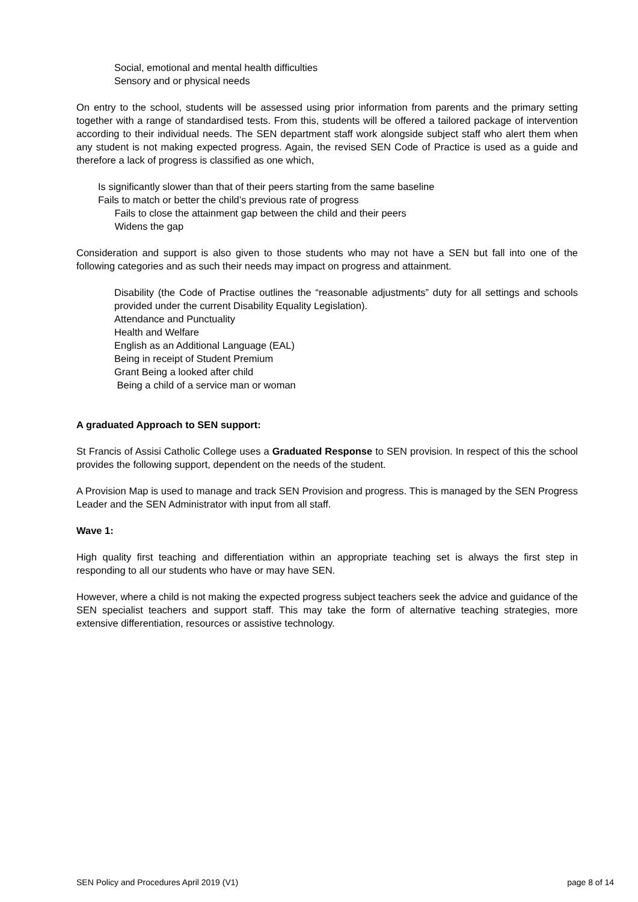Social, emotional and mental health difficulties
Sensory and or physical needs
On entry to the school, students will be assessed using prior information from parents and the primary setting together with a range of standardised tests. From this, students will be offered a tailored package of intervention according to their individual needs. The SEN department staff work alongside subject staff who alert them when any student is not making expected progress. Again, the revised SEN Code of Practice is used as a guide and therefore a lack of progress is classified as one which,
Is significantly slower than that of their peers starting from the same baseline
Fails to match or better the child’s previous rate of progress
Fails to close the attainment gap between the child and their peers
Widens the gap
Consideration and support is also given to those students who may not have a SEN but fall into one of the following categories and as such their needs may impact on progress and attainment.
Disability (the Code of Practise outlines the “reasonable adjustments” duty for all settings and schools provided under the current Disability Equality Legislation).
Attendance and Punctuality
Health and Welfare
English as an Additional Language (EAL)
Being in receipt of Student Premium
Grant Being a looked after child
Being a child of a service man or woman
A graduated Approach to SEN support:
St Francis of Assisi Catholic College uses a Graduated Response to SEN provision. In respect of this the school provides the following support, dependent on the needs of the student.
A Provision Map is used to manage and track SEN Provision and progress. This is managed by the SEN Progress Leader and the SEN Administrator with input from all staff.
Wave 1:
High quality first teaching and differentiation within an appropriate teaching set is always the first step in responding to all our students who have or may have SEN.
However, where a child is not making the expected progress subject teachers seek the advice and guidance of the SEN specialist teachers and support staff. This may take the form of alternative teaching strategies, more extensive differentiation, resources or assistive technology.
SEN Policy and Procedures April 2019 (V1) page 8 of 14